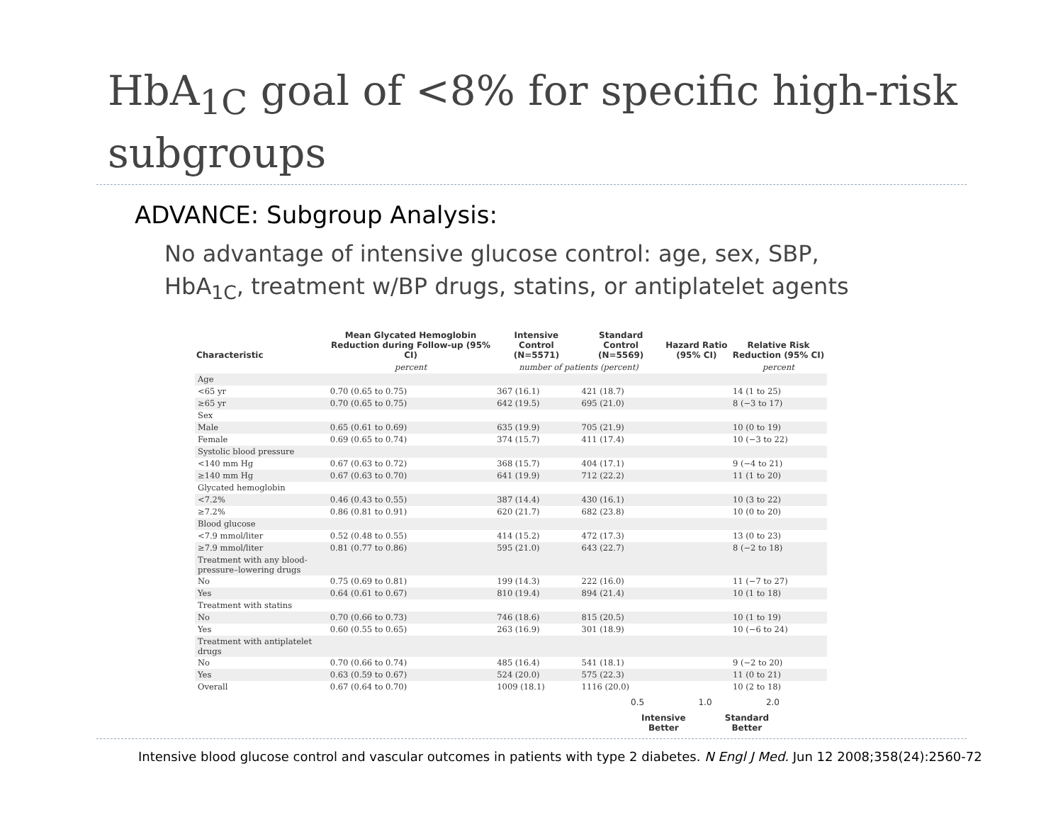HbA<sub>1C</sub> goal of <8% for specific high-risk subgroups
ADVANCE: Subgroup Analysis:
No advantage of intensive glucose control: age, sex, SBP, HbA<sub>1C</sub>, treatment w/BP drugs, statins, or antiplatelet agents
| Characteristic | Mean Glycated Hemoglobin Reduction during Follow-up (95% CI) | Intensive Control (N=5571) | Standard Control (N=5569) | Hazard Ratio (95% CI) | Relative Risk Reduction (95% CI) |
| --- | --- | --- | --- | --- | --- |
| | percent | number of patients (percent) | | | percent |
| Age | | | | | |
| <65 yr | 0.70 (0.65 to 0.75) | 367 (16.1) | 421 (18.7) | | 14 (1 to 25) |
| ≥65 yr | 0.70 (0.65 to 0.75) | 642 (19.5) | 695 (21.0) | | 8 (−3 to 17) |
| Sex | | | | | |
| Male | 0.65 (0.61 to 0.69) | 635 (19.9) | 705 (21.9) | | 10 (0 to 19) |
| Female | 0.69 (0.65 to 0.74) | 374 (15.7) | 411 (17.4) | | 10 (−3 to 22) |
| Systolic blood pressure | | | | | |
| <140 mm Hg | 0.67 (0.63 to 0.72) | 368 (15.7) | 404 (17.1) | | 9 (−4 to 21) |
| ≥140 mm Hg | 0.67 (0.63 to 0.70) | 641 (19.9) | 712 (22.2) | | 11 (1 to 20) |
| Glycated hemoglobin | | | | | |
| <7.2% | 0.46 (0.43 to 0.55) | 387 (14.4) | 430 (16.1) | | 10 (3 to 22) |
| ≥7.2% | 0.86 (0.81 to 0.91) | 620 (21.7) | 682 (23.8) | | 10 (0 to 20) |
| Blood glucose | | | | | |
| <7.9 mmol/liter | 0.52 (0.48 to 0.55) | 414 (15.2) | 472 (17.3) | | 13 (0 to 23) |
| ≥7.9 mmol/liter | 0.81 (0.77 to 0.86) | 595 (21.0) | 643 (22.7) | | 8 (−2 to 18) |
| Treatment with any blood-pressure–lowering drugs | | | | | |
| No | 0.75 (0.69 to 0.81) | 199 (14.3) | 222 (16.0) | | 11 (−7 to 27) |
| Yes | 0.64 (0.61 to 0.67) | 810 (19.4) | 894 (21.4) | | 10 (1 to 18) |
| Treatment with statins | | | | | |
| No | 0.70 (0.66 to 0.73) | 746 (18.6) | 815 (20.5) | | 10 (1 to 19) |
| Yes | 0.60 (0.55 to 0.65) | 263 (16.9) | 301 (18.9) | | 10 (−6 to 24) |
| Treatment with antiplatelet drugs | | | | | |
| No | 0.70 (0.66 to 0.74) | 485 (16.4) | 541 (18.1) | | 9 (−2 to 20) |
| Yes | 0.63 (0.59 to 0.67) | 524 (20.0) | 575 (22.3) | | 11 (0 to 21) |
| Overall | 0.67 (0.64 to 0.70) | 1009 (18.1) | 1116 (20.0) | | 10 (2 to 18) |
0.5 1.0 2.0
Intensive
Better Standard
Better
Intensive blood glucose control and vascular outcomes in patients with type 2 diabetes. N Engl J Med. Jun 12 2008;358(24):2560-72